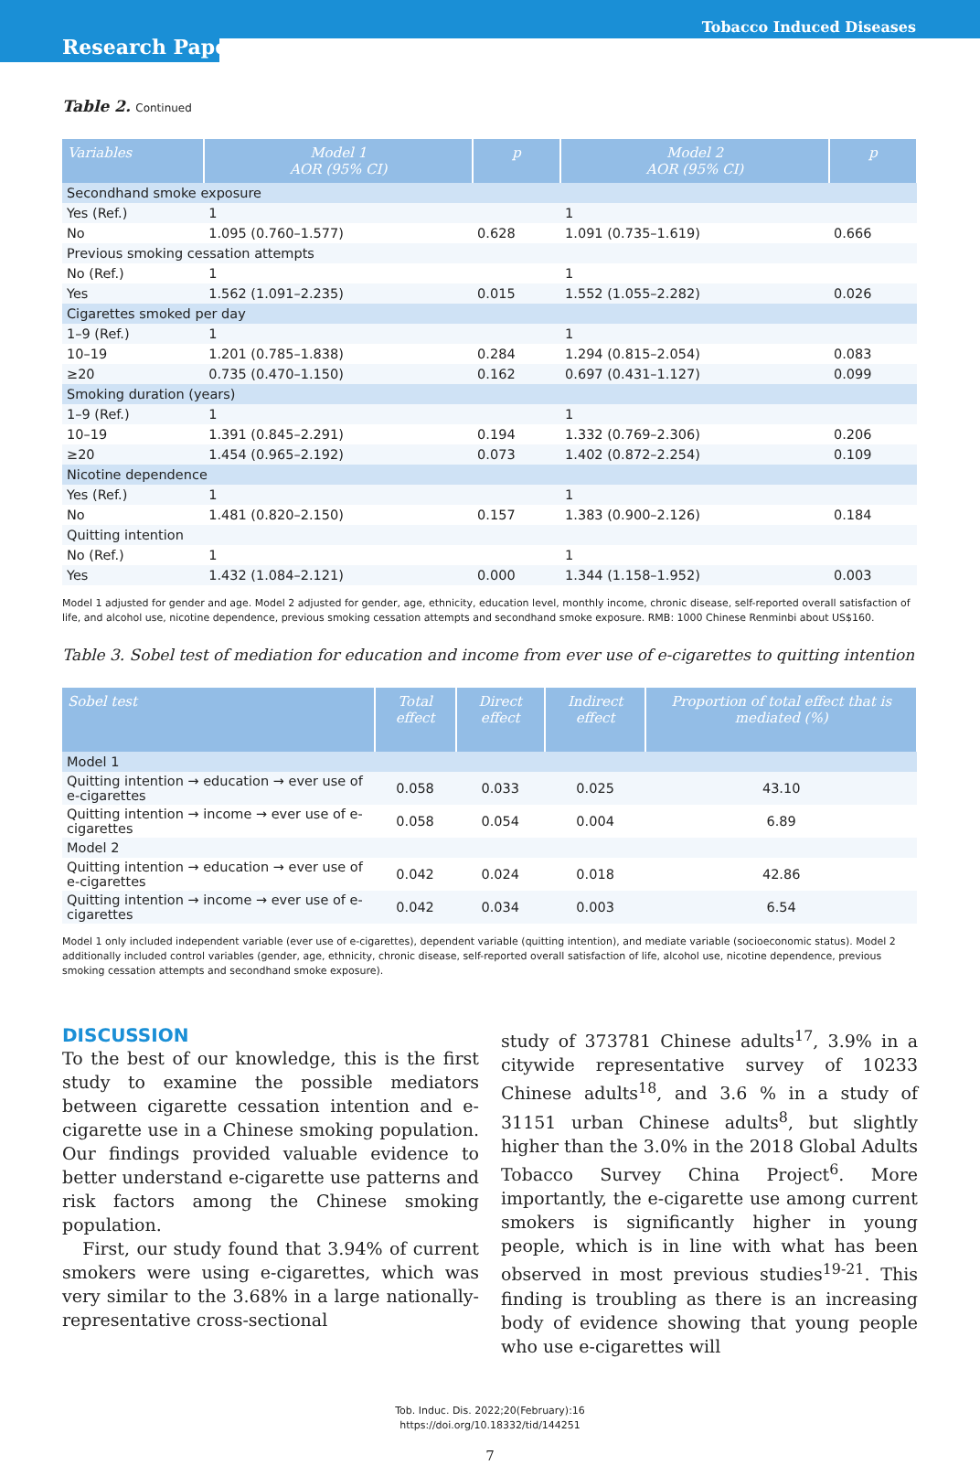Tobacco Induced Diseases
Research Paper
Table 2. Continued
| Variables | Model 1 AOR (95% CI) | p | Model 2 AOR (95% CI) | p |
| --- | --- | --- | --- | --- |
| Secondhand smoke exposure | | | | |
| Yes (Ref.) | 1 | | 1 | |
| No | 1.095 (0.760–1.577) | 0.628 | 1.091 (0.735–1.619) | 0.666 |
| Previous smoking cessation attempts | | | | |
| No (Ref.) | 1 | | 1 | |
| Yes | 1.562 (1.091–2.235) | 0.015 | 1.552 (1.055–2.282) | 0.026 |
| Cigarettes smoked per day | | | | |
| 1–9 (Ref.) | 1 | | 1 | |
| 10–19 | 1.201 (0.785–1.838) | 0.284 | 1.294 (0.815–2.054) | 0.083 |
| ≥20 | 0.735 (0.470–1.150) | 0.162 | 0.697 (0.431–1.127) | 0.099 |
| Smoking duration (years) | | | | |
| 1–9 (Ref.) | 1 | | 1 | |
| 10–19 | 1.391 (0.845–2.291) | 0.194 | 1.332 (0.769–2.306) | 0.206 |
| ≥20 | 1.454 (0.965–2.192) | 0.073 | 1.402 (0.872–2.254) | 0.109 |
| Nicotine dependence | | | | |
| Yes (Ref.) | 1 | | 1 | |
| No | 1.481 (0.820–2.150) | 0.157 | 1.383 (0.900–2.126) | 0.184 |
| Quitting intention | | | | |
| No (Ref.) | 1 | | 1 | |
| Yes | 1.432 (1.084–2.121) | 0.000 | 1.344 (1.158–1.952) | 0.003 |
Model 1 adjusted for gender and age. Model 2 adjusted for gender, age, ethnicity, education level, monthly income, chronic disease, self-reported overall satisfaction of life, and alcohol use, nicotine dependence, previous smoking cessation attempts and secondhand smoke exposure. RMB: 1000 Chinese Renminbi about US$160.
Table 3. Sobel test of mediation for education and income from ever use of e-cigarettes to quitting intention
| Sobel test | Total effect | Direct effect | Indirect effect | Proportion of total effect that is mediated (%) |
| --- | --- | --- | --- | --- |
| Model 1 | | | | |
| Quitting intention → education → ever use of e-cigarettes | 0.058 | 0.033 | 0.025 | 43.10 |
| Quitting intention → income → ever use of e-cigarettes | 0.058 | 0.054 | 0.004 | 6.89 |
| Model 2 | | | | |
| Quitting intention → education → ever use of e-cigarettes | 0.042 | 0.024 | 0.018 | 42.86 |
| Quitting intention → income → ever use of e-cigarettes | 0.042 | 0.034 | 0.003 | 6.54 |
Model 1 only included independent variable (ever use of e-cigarettes), dependent variable (quitting intention), and mediate variable (socioeconomic status). Model 2 additionally included control variables (gender, age, ethnicity, chronic disease, self-reported overall satisfaction of life, alcohol use, nicotine dependence, previous smoking cessation attempts and secondhand smoke exposure).
DISCUSSION
To the best of our knowledge, this is the first study to examine the possible mediators between cigarette cessation intention and e-cigarette use in a Chinese smoking population. Our findings provided valuable evidence to better understand e-cigarette use patterns and risk factors among the Chinese smoking population.
First, our study found that 3.94% of current smokers were using e-cigarettes, which was very similar to the 3.68% in a large nationally-representative cross-sectional
study of 373781 Chinese adults<sup>17</sup>, 3.9% in a citywide representative survey of 10233 Chinese adults<sup>18</sup>, and 3.6 % in a study of 31151 urban Chinese adults<sup>8</sup>, but slightly higher than the 3.0% in the 2018 Global Adults Tobacco Survey China Project<sup>6</sup>. More importantly, the e-cigarette use among current smokers is significantly higher in young people, which is in line with what has been observed in most previous studies<sup>19-21</sup>. This finding is troubling as there is an increasing body of evidence showing that young people who use e-cigarettes will
Tob. Induc. Dis. 2022;20(February):16
https://doi.org/10.18332/tid/144251
7